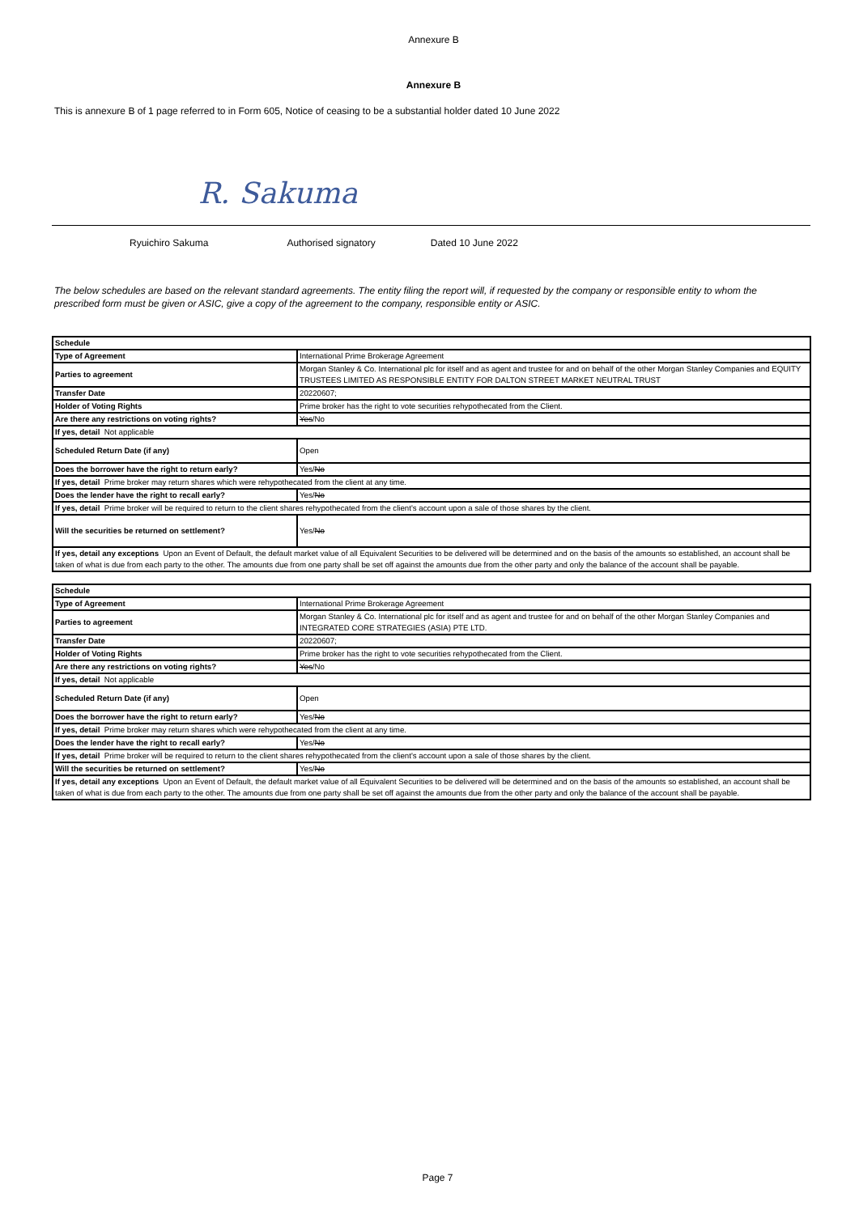Annexure B
Annexure B
This is annexure B of 1 page referred to in Form 605, Notice of ceasing to be a substantial holder dated 10 June 2022
R. Sakuma
Ryuichiro Sakuma Authorised signatory Dated 10 June 2022
The below schedules are based on the relevant standard agreements. The entity filing the report will, if requested by the company or responsible entity to whom the prescribed form must be given or ASIC, give a copy of the agreement to the company, responsible entity or ASIC.
| Schedule | |
| Type of Agreement | International Prime Brokerage Agreement |
| Parties to agreement | Morgan Stanley & Co. International plc for itself and as agent and trustee for and on behalf of the other Morgan Stanley Companies and EQUITY TRUSTEES LIMITED AS RESPONSIBLE ENTITY FOR DALTON STREET MARKET NEUTRAL TRUST |
| Transfer Date | 20220607; |
| Holder of Voting Rights | Prime broker has the right to vote securities rehypothecated from the Client. |
| Are there any restrictions on voting rights? | Yes /No |
| If yes, detail Not applicable | |
| Scheduled Return Date (if any) | Open |
| Does the borrower have the right to return early? | Yes/ No |
| If yes, detail Prime broker may return shares which were rehypothecated from the client at any time. | |
| Does the lender have the right to recall early? | Yes/ No |
| If yes, detail Prime broker will be required to return to the client shares rehypothecated from the client's account upon a sale of those shares by the client. | |
| Will the securities be returned on settlement? | Yes/ No |
| If yes, detail any exceptions Upon an Event of Default, the default market value of all Equivalent Securities to be delivered will be determined and on the basis of the amounts so established, an account shall be taken of what is due from each party to the other. The amounts due from one party shall be set off against the amounts due from the other party and only the balance of the account shall be payable. | |
| Schedule | |
| Type of Agreement | International Prime Brokerage Agreement |
| Parties to agreement | Morgan Stanley & Co. International plc for itself and as agent and trustee for and on behalf of the other Morgan Stanley Companies and INTEGRATED CORE STRATEGIES (ASIA) PTE LTD. |
| Transfer Date | 20220607; |
| Holder of Voting Rights | Prime broker has the right to vote securities rehypothecated from the Client. |
| Are there any restrictions on voting rights? | Yes /No |
| If yes, detail Not applicable | |
| Scheduled Return Date (if any) | Open |
| Does the borrower have the right to return early? | Yes/ No |
| If yes, detail Prime broker may return shares which were rehypothecated from the client at any time. | |
| Does the lender have the right to recall early? | Yes/ No |
| If yes, detail Prime broker will be required to return to the client shares rehypothecated from the client's account upon a sale of those shares by the client. | |
| Will the securities be returned on settlement? | Yes/ No |
| If yes, detail any exceptions Upon an Event of Default, the default market value of all Equivalent Securities to be delivered will be determined and on the basis of the amounts so established, an account shall be taken of what is due from each party to the other. The amounts due from one party shall be set off against the amounts due from the other party and only the balance of the account shall be payable. | |
Page 7